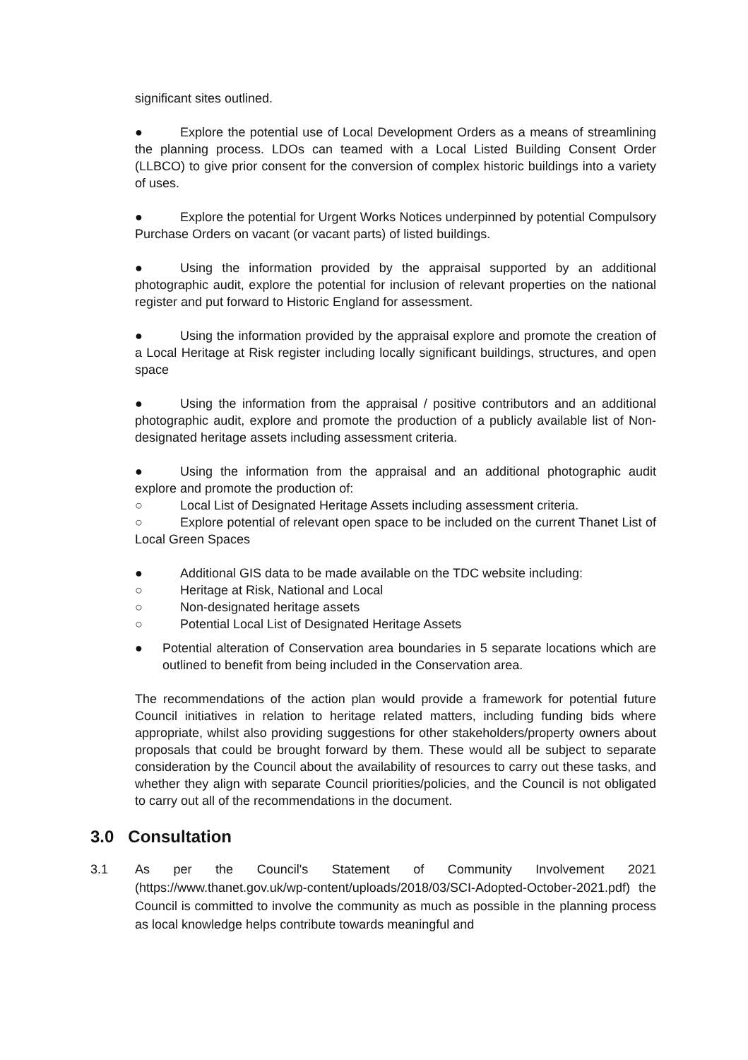significant sites outlined.
● Explore the potential use of Local Development Orders as a means of streamlining the planning process. LDOs can teamed with a Local Listed Building Consent Order (LLBCO) to give prior consent for the conversion of complex historic buildings into a variety of uses.
● Explore the potential for Urgent Works Notices underpinned by potential Compulsory Purchase Orders on vacant (or vacant parts) of listed buildings.
● Using the information provided by the appraisal supported by an additional photographic audit, explore the potential for inclusion of relevant properties on the national register and put forward to Historic England for assessment.
● Using the information provided by the appraisal explore and promote the creation of a Local Heritage at Risk register including locally significant buildings, structures, and open space
● Using the information from the appraisal / positive contributors and an additional photographic audit, explore and promote the production of a publicly available list of Non-designated heritage assets including assessment criteria.
● Using the information from the appraisal and an additional photographic audit explore and promote the production of:
○ Local List of Designated Heritage Assets including assessment criteria.
○ Explore potential of relevant open space to be included on the current Thanet List of Local Green Spaces
● Additional GIS data to be made available on the TDC website including:
○ Heritage at Risk, National and Local
○ Non-designated heritage assets
○ Potential Local List of Designated Heritage Assets
● Potential alteration of Conservation area boundaries in 5 separate locations which are outlined to benefit from being included in the Conservation area.
The recommendations of the action plan would provide a framework for potential future Council initiatives in relation to heritage related matters, including funding bids where appropriate, whilst also providing suggestions for other stakeholders/property owners about proposals that could be brought forward by them. These would all be subject to separate consideration by the Council about the availability of resources to carry out these tasks, and whether they align with separate Council priorities/policies, and the Council is not obligated to carry out all of the recommendations in the document.
3.0 Consultation
3.1 As per the Council's Statement of Community Involvement 2021 (https://www.thanet.gov.uk/wp-content/uploads/2018/03/SCI-Adopted-October-2021.pdf) the Council is committed to involve the community as much as possible in the planning process as local knowledge helps contribute towards meaningful and